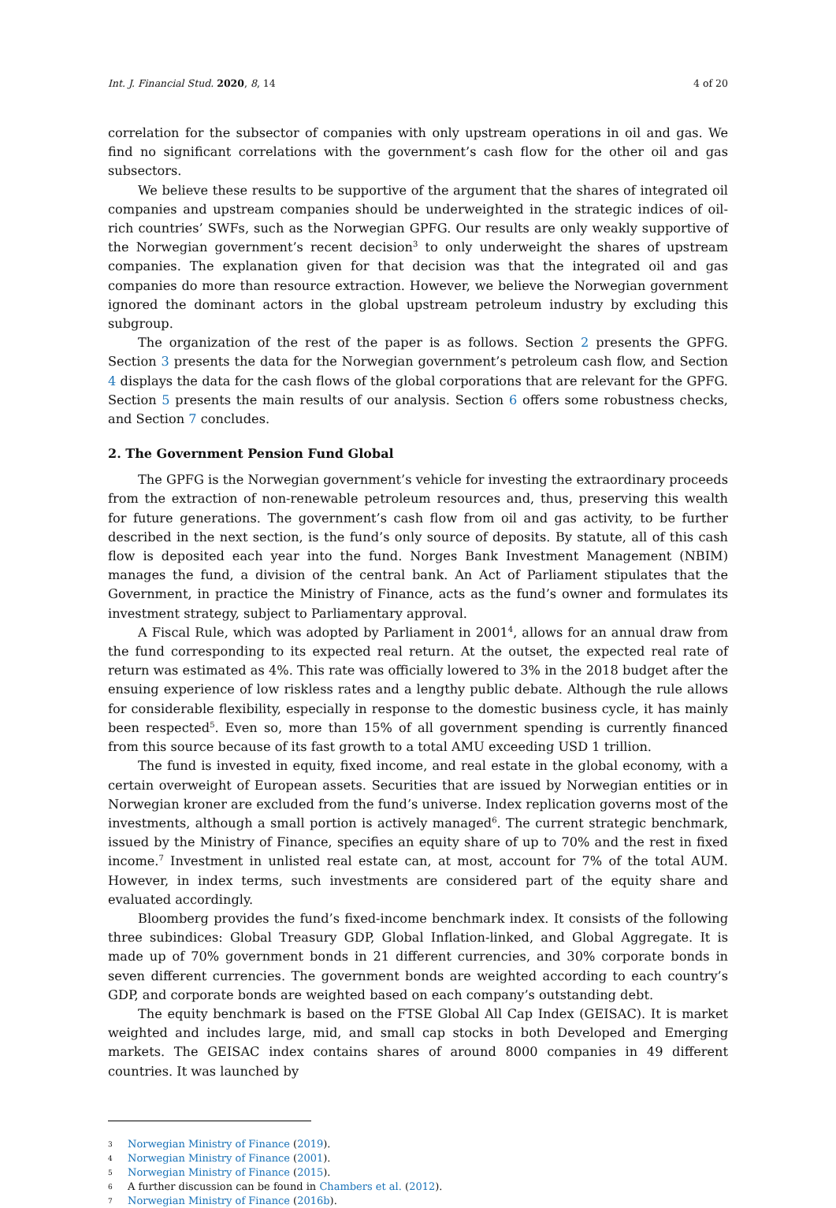Int. J. Financial Stud. 2020, 8, 14 4 of 20
correlation for the subsector of companies with only upstream operations in oil and gas. We find no significant correlations with the government’s cash flow for the other oil and gas subsectors.
We believe these results to be supportive of the argument that the shares of integrated oil companies and upstream companies should be underweighted in the strategic indices of oil-rich countries’ SWFs, such as the Norwegian GPFG. Our results are only weakly supportive of the Norwegian government’s recent decision<sup>3</sup> to only underweight the shares of upstream companies. The explanation given for that decision was that the integrated oil and gas companies do more than resource extraction. However, we believe the Norwegian government ignored the dominant actors in the global upstream petroleum industry by excluding this subgroup.
The organization of the rest of the paper is as follows. Section 2 presents the GPFG. Section 3 presents the data for the Norwegian government’s petroleum cash flow, and Section 4 displays the data for the cash flows of the global corporations that are relevant for the GPFG. Section 5 presents the main results of our analysis. Section 6 offers some robustness checks, and Section 7 concludes.
2. The Government Pension Fund Global
The GPFG is the Norwegian government’s vehicle for investing the extraordinary proceeds from the extraction of non-renewable petroleum resources and, thus, preserving this wealth for future generations. The government’s cash flow from oil and gas activity, to be further described in the next section, is the fund’s only source of deposits. By statute, all of this cash flow is deposited each year into the fund. Norges Bank Investment Management (NBIM) manages the fund, a division of the central bank. An Act of Parliament stipulates that the Government, in practice the Ministry of Finance, acts as the fund’s owner and formulates its investment strategy, subject to Parliamentary approval.
A Fiscal Rule, which was adopted by Parliament in 2001<sup>4</sup>, allows for an annual draw from the fund corresponding to its expected real return. At the outset, the expected real rate of return was estimated as 4%. This rate was officially lowered to 3% in the 2018 budget after the ensuing experience of low riskless rates and a lengthy public debate. Although the rule allows for considerable flexibility, especially in response to the domestic business cycle, it has mainly been respected<sup>5</sup>. Even so, more than 15% of all government spending is currently financed from this source because of its fast growth to a total AMU exceeding USD 1 trillion.
The fund is invested in equity, fixed income, and real estate in the global economy, with a certain overweight of European assets. Securities that are issued by Norwegian entities or in Norwegian kroner are excluded from the fund’s universe. Index replication governs most of the investments, although a small portion is actively managed<sup>6</sup>. The current strategic benchmark, issued by the Ministry of Finance, specifies an equity share of up to 70% and the rest in fixed income.<sup>7</sup> Investment in unlisted real estate can, at most, account for 7% of the total AUM. However, in index terms, such investments are considered part of the equity share and evaluated accordingly.
Bloomberg provides the fund’s fixed-income benchmark index. It consists of the following three subindices: Global Treasury GDP, Global Inflation-linked, and Global Aggregate. It is made up of 70% government bonds in 21 different currencies, and 30% corporate bonds in seven different currencies. The government bonds are weighted according to each country’s GDP, and corporate bonds are weighted based on each company’s outstanding debt.
The equity benchmark is based on the FTSE Global All Cap Index (GEISAC). It is market weighted and includes large, mid, and small cap stocks in both Developed and Emerging markets. The GEISAC index contains shares of around 8000 companies in 49 different countries. It was launched by
3 Norwegian Ministry of Finance (2019).
4 Norwegian Ministry of Finance (2001).
5 Norwegian Ministry of Finance (2015).
6 A further discussion can be found in Chambers et al. (2012).
7 Norwegian Ministry of Finance (2016b).